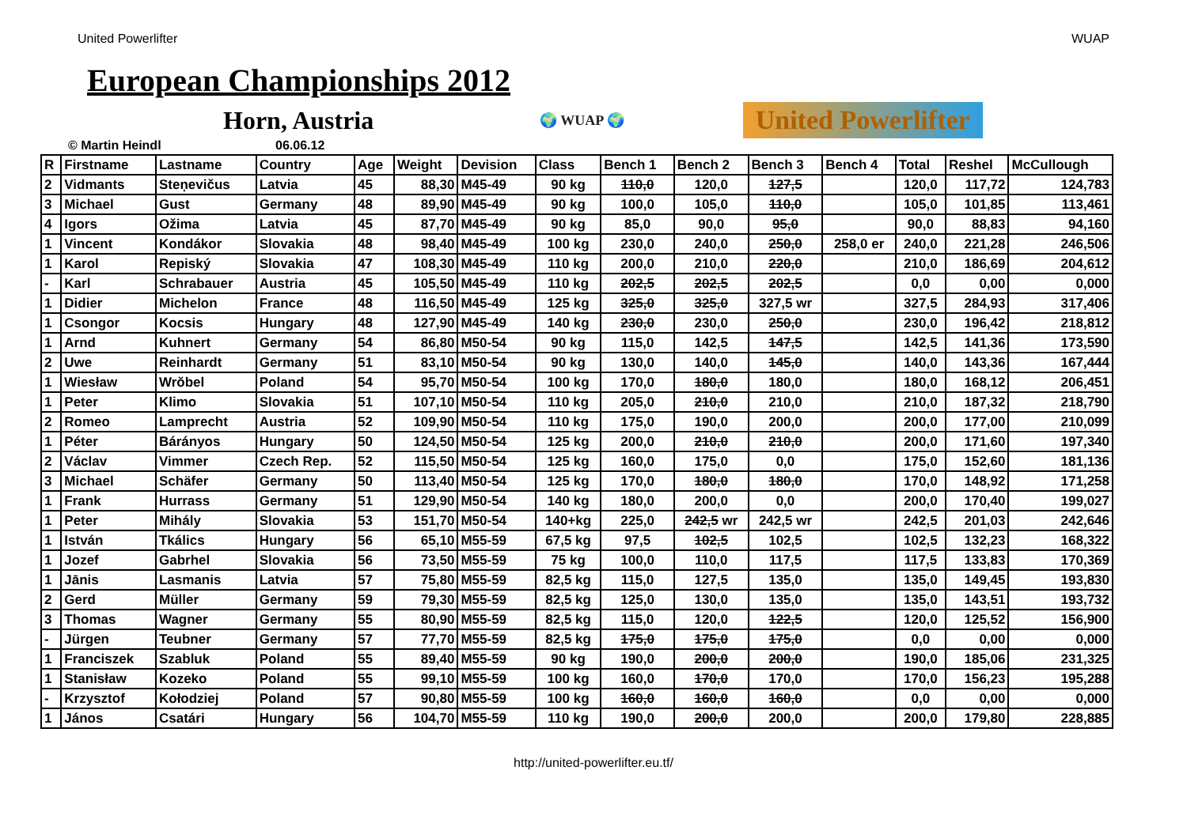United Powerlifter WUAP
European Championships 2012
Horn, Austria
🌍 WUAP 🌍 United Powerlifter
© Martin Heindl 06.06.12
| R | Firstname | Lastname | Country | Age | Weight | Devision | Class | Bench 1 | Bench 2 | Bench 3 | Bench 4 | Total | Reshel | McCullough |
| --- | --- | --- | --- | --- | --- | --- | --- | --- | --- | --- | --- | --- | --- | --- |
| 2 | Vidmants | Steņevičus | Latvia | 45 | 88,30 | M45-49 | 90 kg | 110,0 | 120,0 | 127,5 | | 120,0 | 117,72 | 124,783 |
| 3 | Michael | Gust | Germany | 48 | 89,90 | M45-49 | 90 kg | 100,0 | 105,0 | 110,0 | | 105,0 | 101,85 | 113,461 |
| 4 | Igors | Ožima | Latvia | 45 | 87,70 | M45-49 | 90 kg | 85,0 | 90,0 | 95,0 | | 90,0 | 88,83 | 94,160 |
| 1 | Vincent | Kondákor | Slovakia | 48 | 98,40 | M45-49 | 100 kg | 230,0 | 240,0 | 250,0 | 258,0 er | 240,0 | 221,28 | 246,506 |
| 1 | Karol | Repiský | Slovakia | 47 | 108,30 | M45-49 | 110 kg | 200,0 | 210,0 | 220,0 | | 210,0 | 186,69 | 204,612 |
| - | Karl | Schrabauer | Austria | 45 | 105,50 | M45-49 | 110 kg | 202,5 | 202,5 | 202,5 | | 0,0 | 0,00 | 0,000 |
| 1 | Didier | Michelon | France | 48 | 116,50 | M45-49 | 125 kg | 325,0 | 325,0 | 327,5 wr | | 327,5 | 284,93 | 317,406 |
| 1 | Csongor | Kocsis | Hungary | 48 | 127,90 | M45-49 | 140 kg | 230,0 | 230,0 | 250,0 | | 230,0 | 196,42 | 218,812 |
| 1 | Arnd | Kuhnert | Germany | 54 | 86,80 | M50-54 | 90 kg | 115,0 | 142,5 | 147,5 | | 142,5 | 141,36 | 173,590 |
| 2 | Uwe | Reinhardt | Germany | 51 | 83,10 | M50-54 | 90 kg | 130,0 | 140,0 | 145,0 | | 140,0 | 143,36 | 167,444 |
| 1 | Wiesław | Wrŏbel | Poland | 54 | 95,70 | M50-54 | 100 kg | 170,0 | 180,0 | 180,0 | | 180,0 | 168,12 | 206,451 |
| 1 | Peter | Klimo | Slovakia | 51 | 107,10 | M50-54 | 110 kg | 205,0 | 210,0 | 210,0 | | 210,0 | 187,32 | 218,790 |
| 2 | Romeo | Lamprecht | Austria | 52 | 109,90 | M50-54 | 110 kg | 175,0 | 190,0 | 200,0 | | 200,0 | 177,00 | 210,099 |
| 1 | Péter | Bárányos | Hungary | 50 | 124,50 | M50-54 | 125 kg | 200,0 | 210,0 | 210,0 | | 200,0 | 171,60 | 197,340 |
| 2 | Václav | Vimmer | Czech Rep. | 52 | 115,50 | M50-54 | 125 kg | 160,0 | 175,0 | 0,0 | | 175,0 | 152,60 | 181,136 |
| 3 | Michael | Schäfer | Germany | 50 | 113,40 | M50-54 | 125 kg | 170,0 | 180,0 | 180,0 | | 170,0 | 148,92 | 171,258 |
| 1 | Frank | Hurrass | Germany | 51 | 129,90 | M50-54 | 140 kg | 180,0 | 200,0 | 0,0 | | 200,0 | 170,40 | 199,027 |
| 1 | Peter | Mihály | Slovakia | 53 | 151,70 | M50-54 | 140+kg | 225,0 | 242,5 wr | 242,5 wr | | 242,5 | 201,03 | 242,646 |
| 1 | István | Tkálics | Hungary | 56 | 65,10 | M55-59 | 67,5 kg | 97,5 | 102,5 | 102,5 | | 102,5 | 132,23 | 168,322 |
| 1 | Jozef | Gabrhel | Slovakia | 56 | 73,50 | M55-59 | 75 kg | 100,0 | 110,0 | 117,5 | | 117,5 | 133,83 | 170,369 |
| 1 | Jānis | Lasmanis | Latvia | 57 | 75,80 | M55-59 | 82,5 kg | 115,0 | 127,5 | 135,0 | | 135,0 | 149,45 | 193,830 |
| 2 | Gerd | Müller | Germany | 59 | 79,30 | M55-59 | 82,5 kg | 125,0 | 130,0 | 135,0 | | 135,0 | 143,51 | 193,732 |
| 3 | Thomas | Wagner | Germany | 55 | 80,90 | M55-59 | 82,5 kg | 115,0 | 120,0 | 122,5 | | 120,0 | 125,52 | 156,900 |
| - | Jürgen | Teubner | Germany | 57 | 77,70 | M55-59 | 82,5 kg | 175,0 | 175,0 | 175,0 | | 0,0 | 0,00 | 0,000 |
| 1 | Franciszek | Szabluk | Poland | 55 | 89,40 | M55-59 | 90 kg | 190,0 | 200,0 | 200,0 | | 190,0 | 185,06 | 231,325 |
| 1 | Stanisław | Kozeko | Poland | 55 | 99,10 | M55-59 | 100 kg | 160,0 | 170,0 | 170,0 | | 170,0 | 156,23 | 195,288 |
| - | Krzysztof | Kołodziej | Poland | 57 | 90,80 | M55-59 | 100 kg | 160,0 | 160,0 | 160,0 | | 0,0 | 0,00 | 0,000 |
| 1 | János | Csatári | Hungary | 56 | 104,70 | M55-59 | 110 kg | 190,0 | 200,0 | 200,0 | | 200,0 | 179,80 | 228,885 |
http://united-powerlifter.eu.tf/